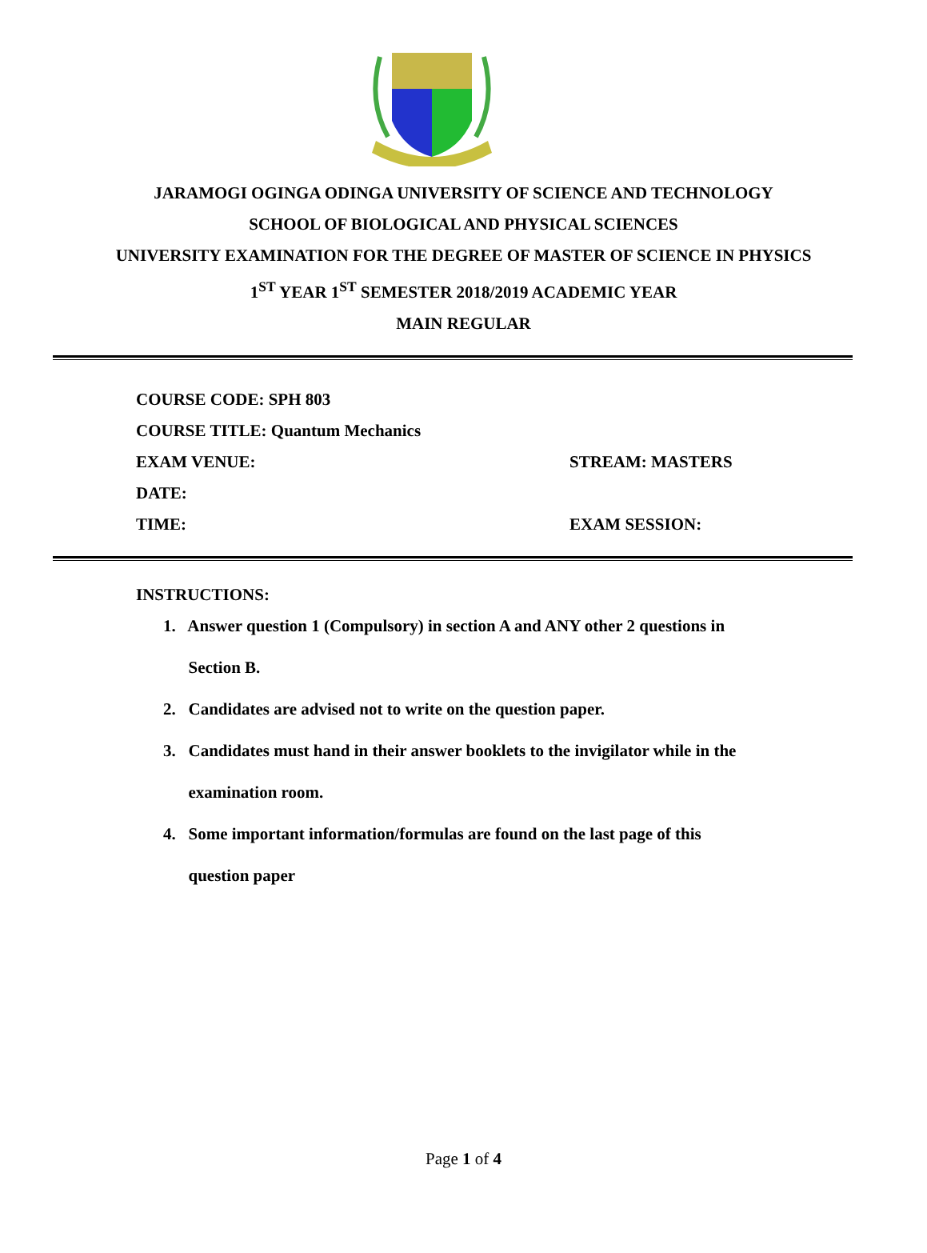JARAMOGI OGINGA ODINGA UNIVERSITY OF SCIENCE AND TECHNOLOGY
SCHOOL OF BIOLOGICAL AND PHYSICAL SCIENCES
UNIVERSITY EXAMINATION FOR THE DEGREE OF MASTER OF SCIENCE IN PHYSICS
1<sup>ST</sup> YEAR 1<sup>ST</sup> SEMESTER 2018/2019 ACADEMIC YEAR
MAIN REGULAR
COURSE CODE: SPH 803
COURSE TITLE: Quantum Mechanics
EXAM VENUE: STREAM: MASTERS
DATE:
TIME: EXAM SESSION:
INSTRUCTIONS:
1. Answer question 1 (Compulsory) in section A and ANY other 2 questions in
Section B.
2. Candidates are advised not to write on the question paper.
3. Candidates must hand in their answer booklets to the invigilator while in the
examination room.
4. Some important information/formulas are found on the last page of this
question paper
Page 1 of 4